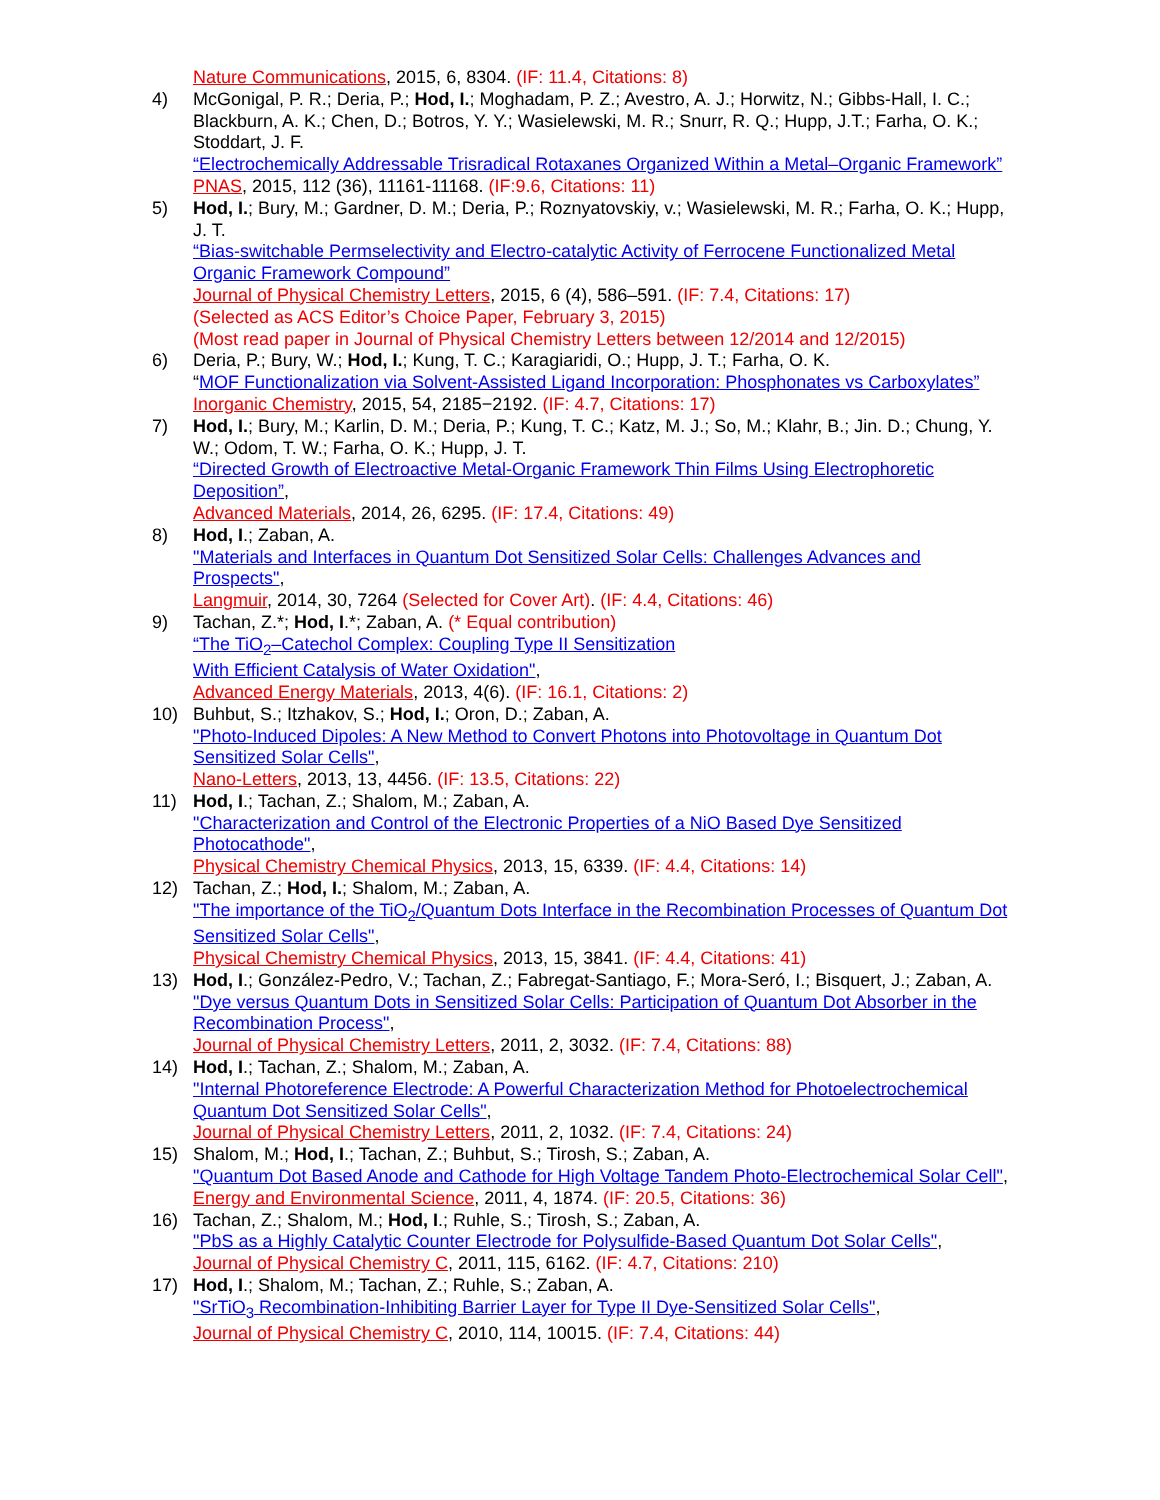Nature Communications, 2015, 6, 8304. (IF: 11.4, Citations: 8)
4) McGonigal, P. R.; Deria, P.; Hod, I.; Moghadam, P. Z.; Avestro, A. J.; Horwitz, N.; Gibbs-Hall, I. C.; Blackburn, A. K.; Chen, D.; Botros, Y. Y.; Wasielewski, M. R.; Snurr, R. Q.; Hupp, J.T.; Farha, O. K.; Stoddart, J. F.
“Electrochemically Addressable Trisradical Rotaxanes Organized Within a Metal–Organic Framework”
PNAS, 2015, 112 (36), 11161-11168. (IF:9.6, Citations: 11)
5) Hod, I.; Bury, M.; Gardner, D. M.; Deria, P.; Roznyatovskiy, v.; Wasielewski, M. R.; Farha, O. K.; Hupp, J. T.
“Bias-switchable Permselectivity and Electro-catalytic Activity of Ferrocene Functionalized Metal Organic Framework Compound”
Journal of Physical Chemistry Letters, 2015, 6 (4), 586–591. (IF: 7.4, Citations: 17)
(Selected as ACS Editor’s Choice Paper, February 3, 2015)
(Most read paper in Journal of Physical Chemistry Letters between 12/2014 and 12/2015)
6) Deria, P.; Bury, W.; Hod, I.; Kung, T. C.; Karagiaridi, O.; Hupp, J. T.; Farha, O. K.
“MOF Functionalization via Solvent-Assisted Ligand Incorporation: Phosphonates vs Carboxylates”
Inorganic Chemistry, 2015, 54, 2185−2192. (IF: 4.7, Citations: 17)
7) Hod, I.; Bury, M.; Karlin, D. M.; Deria, P.; Kung, T. C.; Katz, M. J.; So, M.; Klahr, B.; Jin. D.; Chung, Y. W.; Odom, T. W.; Farha, O. K.; Hupp, J. T.
“Directed Growth of Electroactive Metal-Organic Framework Thin Films Using Electrophoretic Deposition”,
Advanced Materials, 2014, 26, 6295. (IF: 17.4, Citations: 49)
8) Hod, I.; Zaban, A.
"Materials and Interfaces in Quantum Dot Sensitized Solar Cells: Challenges Advances and Prospects",
Langmuir, 2014, 30, 7264 (Selected for Cover Art). (IF: 4.4, Citations: 46)
9) Tachan, Z.*; Hod, I.*; Zaban, A. (* Equal contribution)
“The TiO<sub>2</sub>–Catechol Complex: Coupling Type II Sensitization
With Efficient Catalysis of Water Oxidation",
Advanced Energy Materials, 2013, 4(6). (IF: 16.1, Citations: 2)
10) Buhbut, S.; Itzhakov, S.; Hod, I.; Oron, D.; Zaban, A.
"Photo-Induced Dipoles: A New Method to Convert Photons into Photovoltage in Quantum Dot Sensitized Solar Cells",
Nano-Letters, 2013, 13, 4456. (IF: 13.5, Citations: 22)
11) Hod, I.; Tachan, Z.; Shalom, M.; Zaban, A.
"Characterization and Control of the Electronic Properties of a NiO Based Dye Sensitized Photocathode",
Physical Chemistry Chemical Physics, 2013, 15, 6339. (IF: 4.4, Citations: 14)
12) Tachan, Z.; Hod, I.; Shalom, M.; Zaban, A.
"The importance of the TiO<sub>2</sub>/Quantum Dots Interface in the Recombination Processes of Quantum Dot Sensitized Solar Cells",
Physical Chemistry Chemical Physics, 2013, 15, 3841. (IF: 4.4, Citations: 41)
13) Hod, I.; González-Pedro, V.; Tachan, Z.; Fabregat-Santiago, F.; Mora-Seró, I.; Bisquert, J.; Zaban, A.
"Dye versus Quantum Dots in Sensitized Solar Cells: Participation of Quantum Dot Absorber in the Recombination Process",
Journal of Physical Chemistry Letters, 2011, 2, 3032. (IF: 7.4, Citations: 88)
14) Hod, I.; Tachan, Z.; Shalom, M.; Zaban, A.
"Internal Photoreference Electrode: A Powerful Characterization Method for Photoelectrochemical Quantum Dot Sensitized Solar Cells",
Journal of Physical Chemistry Letters, 2011, 2, 1032. (IF: 7.4, Citations: 24)
15) Shalom, M.; Hod, I.; Tachan, Z.; Buhbut, S.; Tirosh, S.; Zaban, A.
"Quantum Dot Based Anode and Cathode for High Voltage Tandem Photo-Electrochemical Solar Cell",
Energy and Environmental Science, 2011, 4, 1874. (IF: 20.5, Citations: 36)
16) Tachan, Z.; Shalom, M.; Hod, I.; Ruhle, S.; Tirosh, S.; Zaban, A.
"PbS as a Highly Catalytic Counter Electrode for Polysulfide-Based Quantum Dot Solar Cells",
Journal of Physical Chemistry C, 2011, 115, 6162. (IF: 4.7, Citations: 210)
17) Hod, I.; Shalom, M.; Tachan, Z.; Ruhle, S.; Zaban, A.
"SrTiO<sub>3</sub> Recombination-Inhibiting Barrier Layer for Type II Dye-Sensitized Solar Cells",
Journal of Physical Chemistry C, 2010, 114, 10015. (IF: 7.4, Citations: 44)